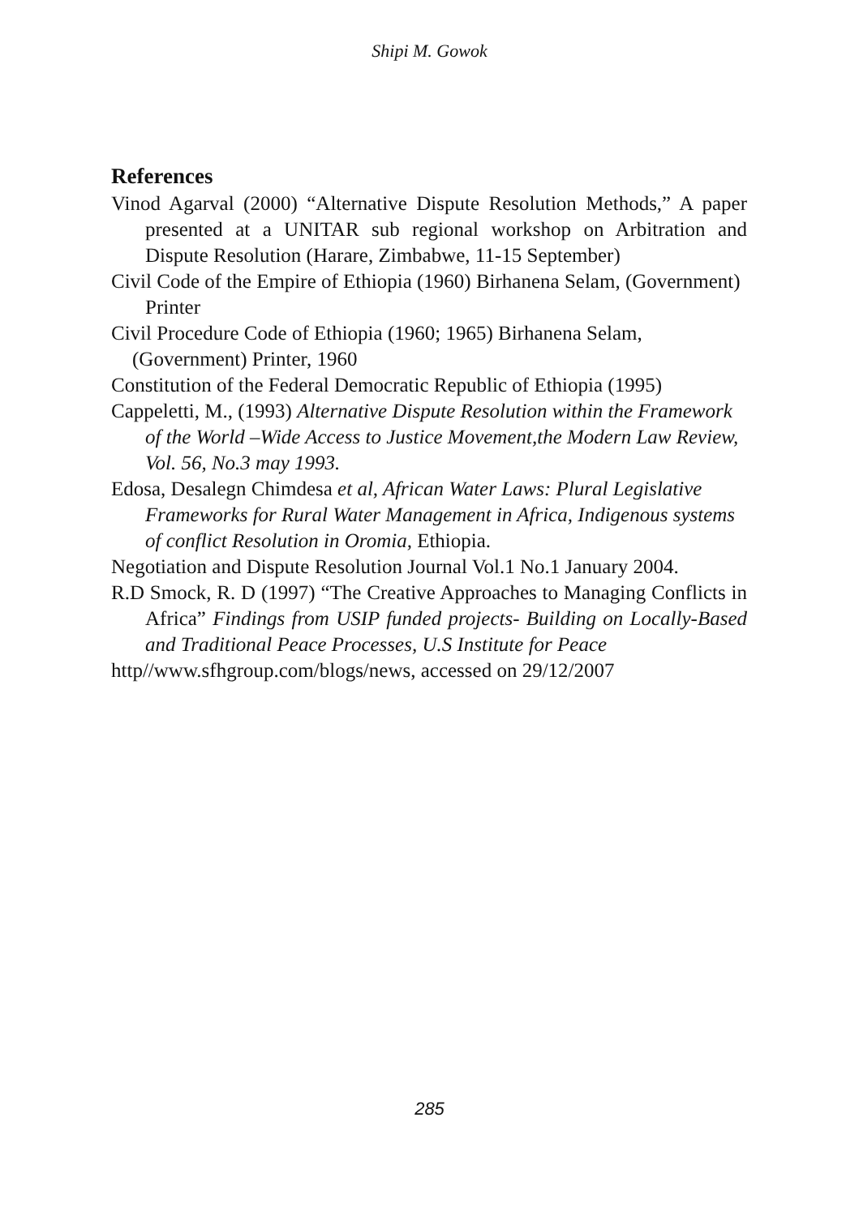Shipi M. Gowok
References
Vinod Agarval (2000) “Alternative Dispute Resolution Methods,” A paper presented at a UNITAR sub regional workshop on Arbitration and Dispute Resolution (Harare, Zimbabwe, 11-15 September)
Civil Code of the Empire of Ethiopia (1960) Birhanena Selam, (Government) Printer
Civil Procedure Code of Ethiopia (1960; 1965) Birhanena Selam, (Government) Printer, 1960
Constitution of the Federal Democratic Republic of Ethiopia (1995)
Cappeletti, M., (1993) Alternative Dispute Resolution within the Framework of the World –Wide Access to Justice Movement,the Modern Law Review, Vol. 56, No.3 may 1993.
Edosa, Desalegn Chimdesa et al, African Water Laws: Plural Legislative Frameworks for Rural Water Management in Africa, Indigenous systems of conflict Resolution in Oromia, Ethiopia.
Negotiation and Dispute Resolution Journal Vol.1 No.1 January 2004.
R.D Smock, R. D (1997) “The Creative Approaches to Managing Conflicts in Africa” Findings from USIP funded projects- Building on Locally-Based and Traditional Peace Processes, U.S Institute for Peace
http//www.sfhgroup.com/blogs/news, accessed on 29/12/2007
285